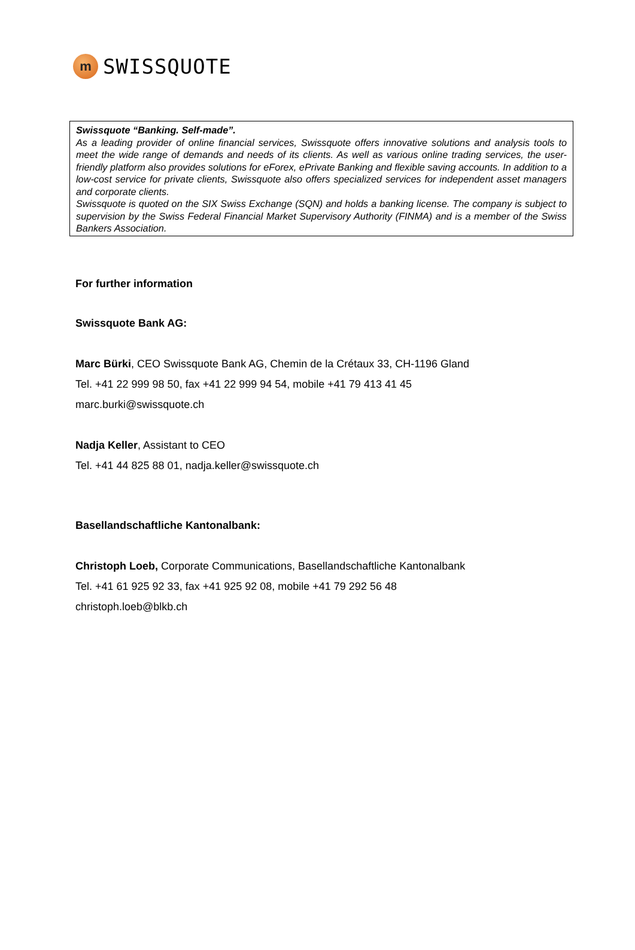m
SWISSQUOTE
Swissquote “Banking. Self-made”.
As a leading provider of online financial services, Swissquote offers innovative solutions and analysis tools to meet the wide range of demands and needs of its clients. As well as various online trading services, the user-friendly platform also provides solutions for eForex, ePrivate Banking and flexible saving accounts. In addition to a low-cost service for private clients, Swissquote also offers specialized services for independent asset managers and corporate clients.
Swissquote is quoted on the SIX Swiss Exchange (SQN) and holds a banking license. The company is subject to supervision by the Swiss Federal Financial Market Supervisory Authority (FINMA) and is a member of the Swiss Bankers Association.
For further information
Swissquote Bank AG:
Marc Bürki, CEO Swissquote Bank AG, Chemin de la Crétaux 33, CH-1196 Gland
Tel. +41 22 999 98 50, fax +41 22 999 94 54, mobile +41 79 413 41 45
marc.burki@swissquote.ch
Nadja Keller, Assistant to CEO
Tel. +41 44 825 88 01, nadja.keller@swissquote.ch
Basellandschaftliche Kantonalbank:
Christoph Loeb, Corporate Communications, Basellandschaftliche Kantonalbank
Tel. +41 61 925 92 33, fax +41 925 92 08, mobile +41 79 292 56 48
christoph.loeb@blkb.ch